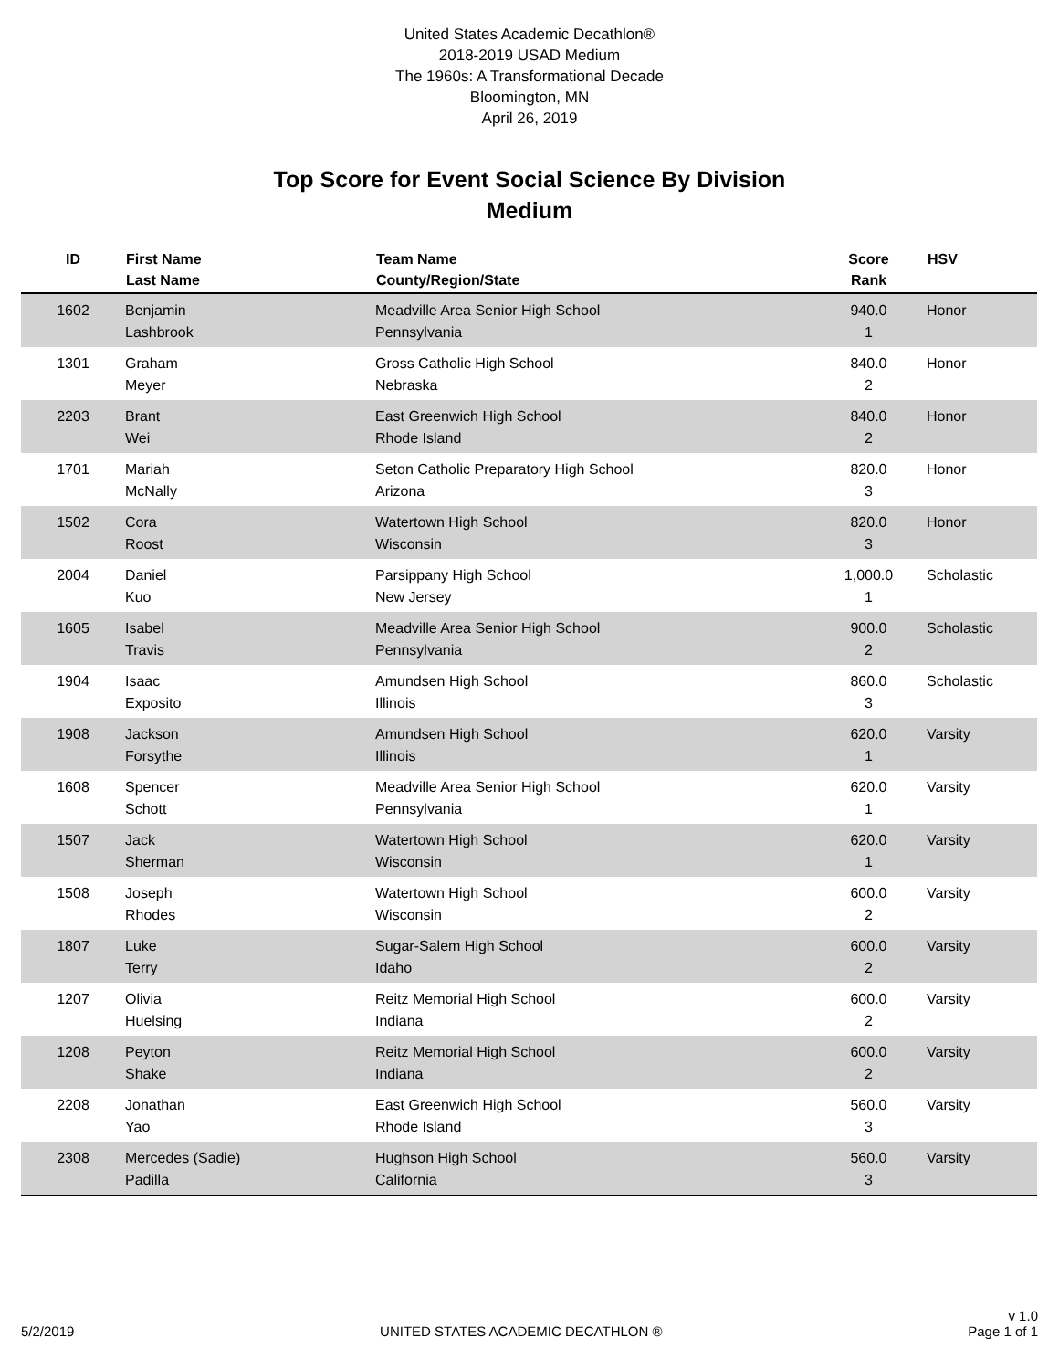United States Academic Decathlon®
2018-2019 USAD Medium
The 1960s: A Transformational Decade
Bloomington, MN
April 26, 2019
Top Score for Event Social Science By Division
Medium
| ID | First Name Last Name | Team Name County/Region/State | Score Rank | HSV |
| --- | --- | --- | --- | --- |
| 1602 | Benjamin Lashbrook | Meadville Area Senior High School Pennsylvania | 940.0 1 | Honor |
| 1301 | Graham Meyer | Gross Catholic High School Nebraska | 840.0 2 | Honor |
| 2203 | Brant Wei | East Greenwich High School Rhode Island | 840.0 2 | Honor |
| 1701 | Mariah McNally | Seton Catholic Preparatory High School Arizona | 820.0 3 | Honor |
| 1502 | Cora Roost | Watertown High School Wisconsin | 820.0 3 | Honor |
| 2004 | Daniel Kuo | Parsippany High School New Jersey | 1,000.0 1 | Scholastic |
| 1605 | Isabel Travis | Meadville Area Senior High School Pennsylvania | 900.0 2 | Scholastic |
| 1904 | Isaac Exposito | Amundsen High School Illinois | 860.0 3 | Scholastic |
| 1908 | Jackson Forsythe | Amundsen High School Illinois | 620.0 1 | Varsity |
| 1608 | Spencer Schott | Meadville Area Senior High School Pennsylvania | 620.0 1 | Varsity |
| 1507 | Jack Sherman | Watertown High School Wisconsin | 620.0 1 | Varsity |
| 1508 | Joseph Rhodes | Watertown High School Wisconsin | 600.0 2 | Varsity |
| 1807 | Luke Terry | Sugar-Salem High School Idaho | 600.0 2 | Varsity |
| 1207 | Olivia Huelsing | Reitz Memorial High School Indiana | 600.0 2 | Varsity |
| 1208 | Peyton Shake | Reitz Memorial High School Indiana | 600.0 2 | Varsity |
| 2208 | Jonathan Yao | East Greenwich High School Rhode Island | 560.0 3 | Varsity |
| 2308 | Mercedes (Sadie) Padilla | Hughson High School California | 560.0 3 | Varsity |
5/2/2019
UNITED STATES ACADEMIC DECATHLON ®
v 1.0
Page 1 of 1